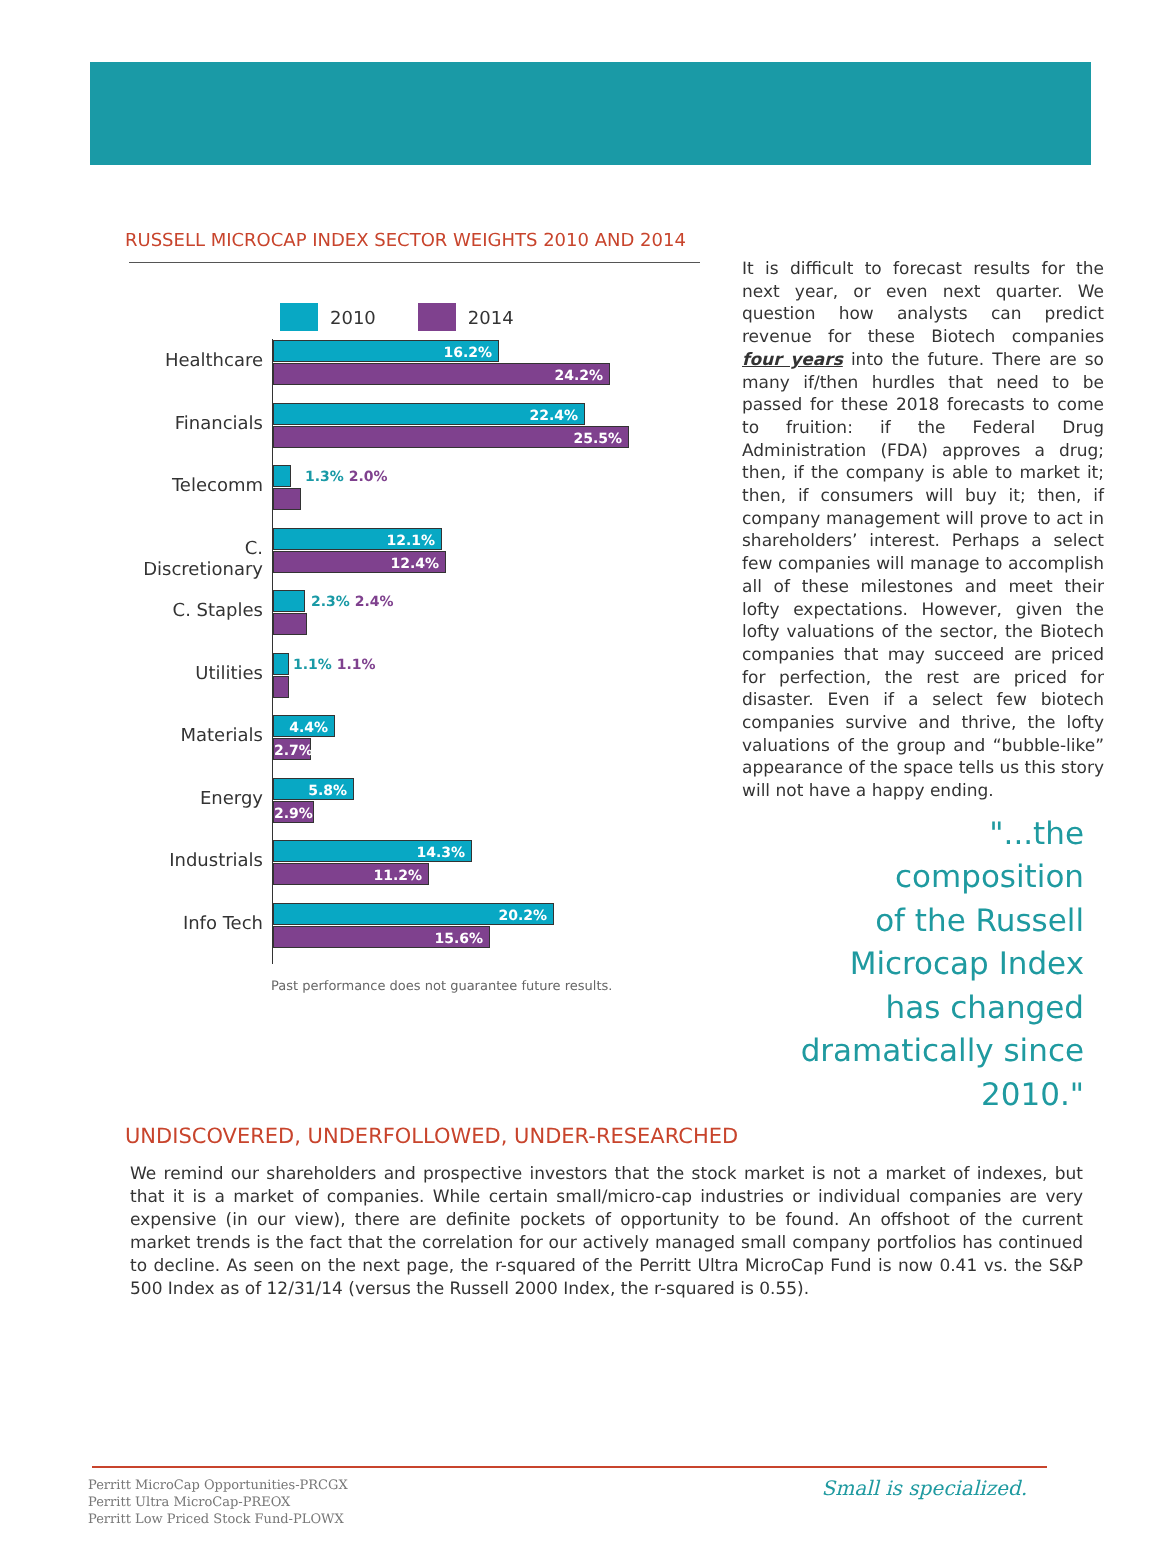RUSSELL MICROCAP INDEX SECTOR WEIGHTS 2010 AND 2014
2010 2014
Healthcare
16.2%
24.2%
Financials
22.4%
25.5%
Telecomm
1.3% 2.0%
C. Discretionary
12.1%
12.4%
C. Staples
2.3% 2.4%
Utilities
1.1% 1.1%
Materials
4.4%
2.7%
Energy
5.8%
2.9%
Industrials
14.3%
11.2%
Info Tech
20.2%
15.6%
Past performance does not guarantee future results.
It is difficult to forecast results for the next year, or even next quarter. We question how analysts can predict revenue for these Biotech companies four years into the future. There are so many if/then hurdles that need to be passed for these 2018 forecasts to come to fruition: if the Federal Drug Administration (FDA) approves a drug; then, if the company is able to market it; then, if consumers will buy it; then, if company management will prove to act in shareholders’ interest. Perhaps a select few companies will manage to accomplish all of these milestones and meet their lofty expectations. However, given the lofty valuations of the sector, the Biotech companies that may succeed are priced for perfection, the rest are priced for disaster. Even if a select few biotech companies survive and thrive, the lofty valuations of the group and “bubble-like” appearance of the space tells us this story will not have a happy ending.
"...the
composition
of the Russell
Microcap Index
has changed
dramatically since
2010."
UNDISCOVERED, UNDERFOLLOWED, UNDER-RESEARCHED
We remind our shareholders and prospective investors that the stock market is not a market of indexes, but that it is a market of companies. While certain small/micro-cap industries or individual companies are very expensive (in our view), there are definite pockets of opportunity to be found. An offshoot of the current market trends is the fact that the correlation for our actively managed small company portfolios has continued to decline. As seen on the next page, the r-squared of the Perritt Ultra MicroCap Fund is now 0.41 vs. the S&P 500 Index as of 12/31/14 (versus the Russell 2000 Index, the r-squared is 0.55).
Perritt MicroCap Opportunities-PRCGX
Perritt Ultra MicroCap-PREOX
Perritt Low Priced Stock Fund-PLOWX
Small is specialized.